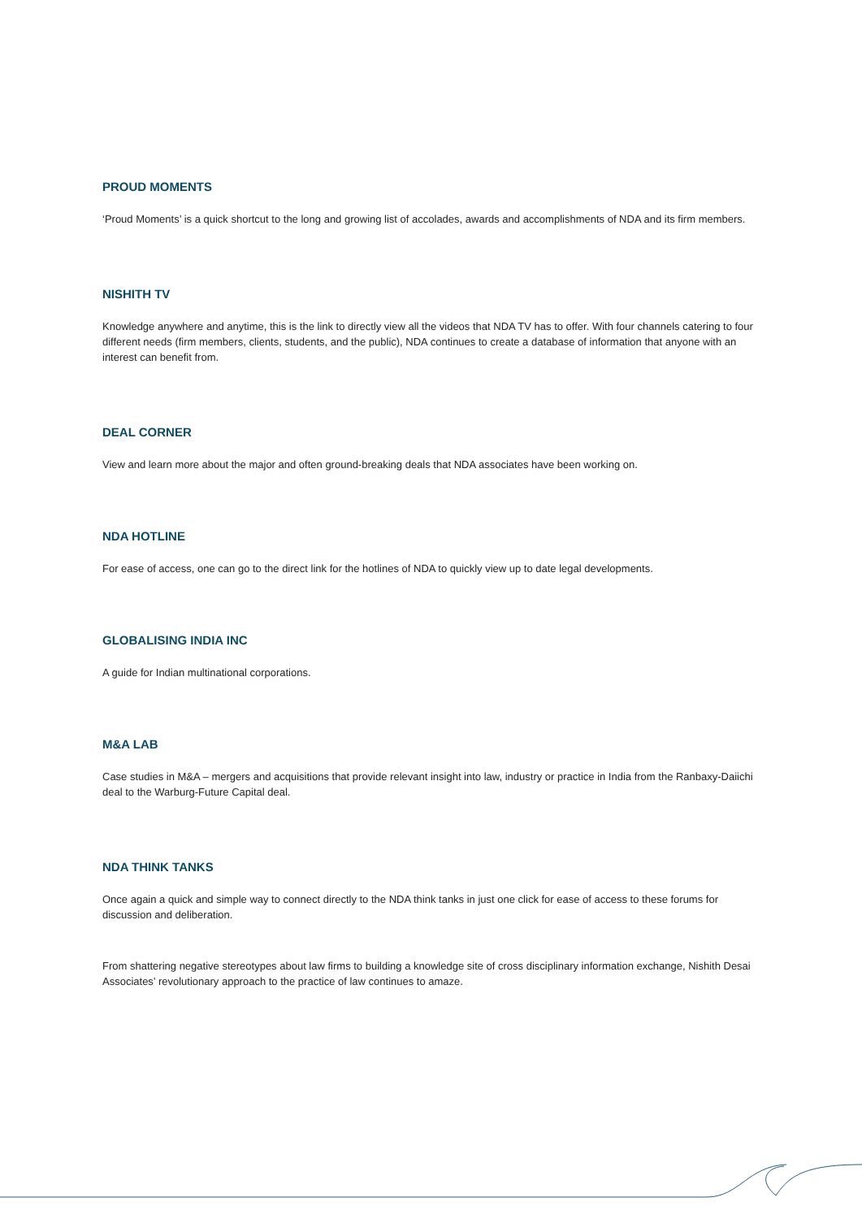PROUD MOMENTS
‘Proud Moments’ is a quick shortcut to the long and growing list of accolades, awards and accomplishments of NDA and its firm members.
NISHITH TV
Knowledge anywhere and anytime, this is the link to directly view all the videos that NDA TV has to offer. With four channels catering to four different needs (firm members, clients, students, and the public), NDA continues to create a database of information that anyone with an interest can benefit from.
DEAL CORNER
View and learn more about the major and often ground-breaking deals that NDA associates have been working on.
NDA HOTLINE
For ease of access, one can go to the direct link for the hotlines of NDA to quickly view up to date legal developments.
GLOBALISING INDIA INC
A guide for Indian multinational corporations.
M&A LAB
Case studies in M&A – mergers and acquisitions that provide relevant insight into law, industry or practice in India from the Ranbaxy-Daiichi deal to the Warburg-Future Capital deal.
NDA THINK TANKS
Once again a quick and simple way to connect directly to the NDA think tanks in just one click for ease of access to these forums for discussion and deliberation.
From shattering negative stereotypes about law firms to building a knowledge site of cross disciplinary information exchange, Nishith Desai Associates’ revolutionary approach to the practice of law continues to amaze.